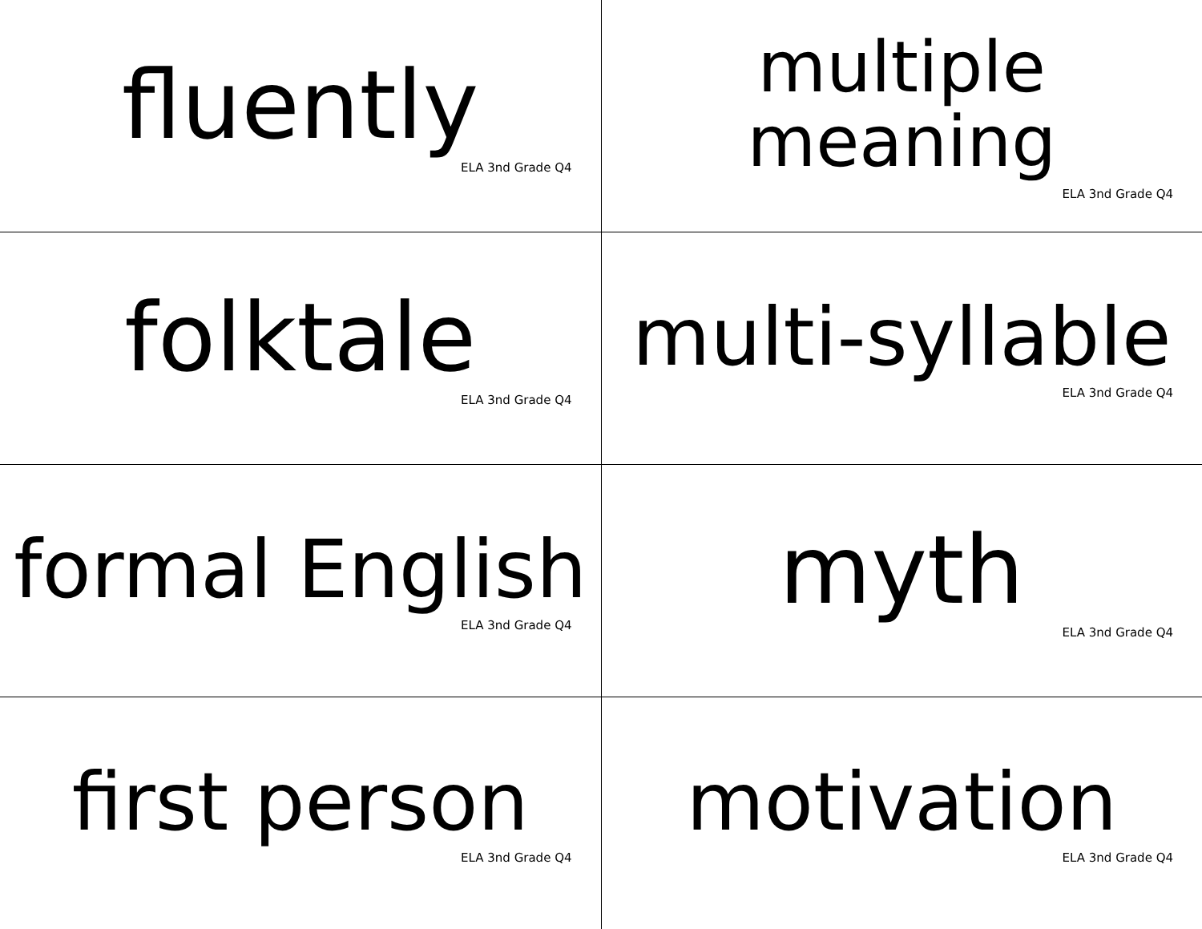| fluently ELA 3nd Grade Q4 | multiple meaning ELA 3nd Grade Q4 |
| folktale ELA 3nd Grade Q4 | multi-syllable ELA 3nd Grade Q4 |
| formal English ELA 3nd Grade Q4 | myth ELA 3nd Grade Q4 |
| first person ELA 3nd Grade Q4 | motivation ELA 3nd Grade Q4 |